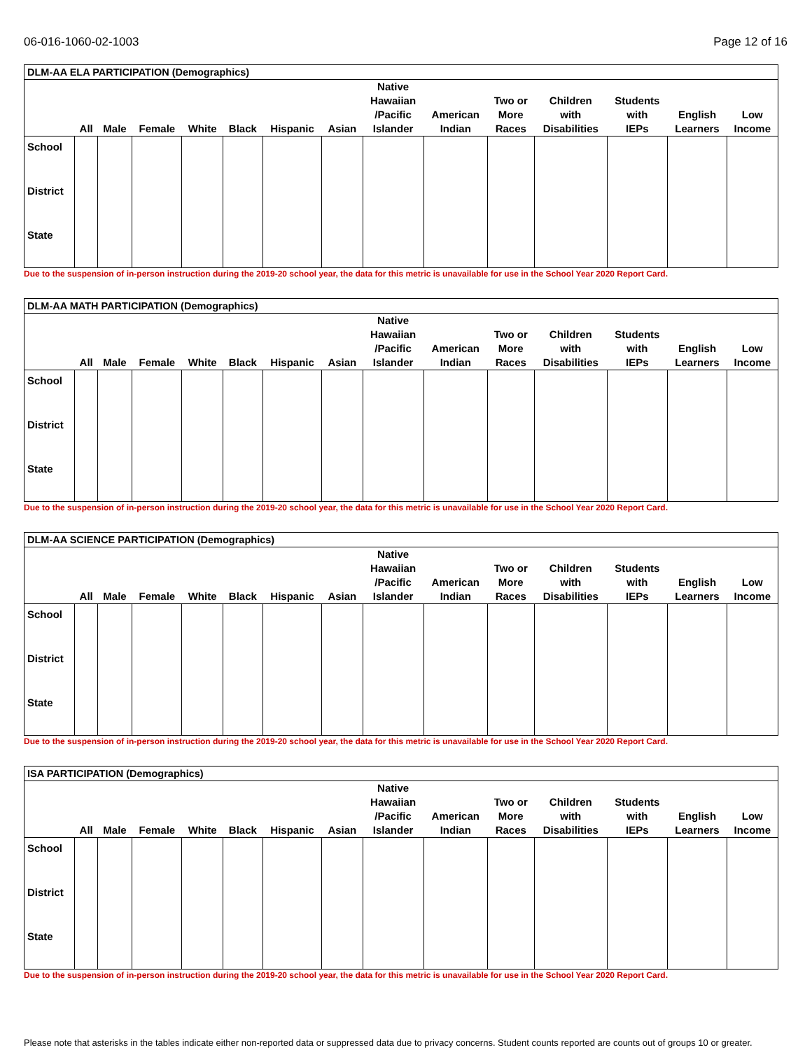06-016-1060-02-1003 Page 12 of 16
| DLM-AA ELA PARTICIPATION (Demographics) | | | | | | | | | | | | | | |
| | All | Male | Female | White | Black | Hispanic | Asian | Native Hawaiian /Pacific Islander | American Indian | Two or More Races | Children with Disabilities | Students with IEPs | English Learners | Low Income |
| School | | | | | | | | | | | | | | |
| District | | | | | | | | | | | | | | |
| State | | | | | | | | | | | | | | |
Due to the suspension of in-person instruction during the 2019-20 school year, the data for this metric is unavailable for use in the School Year 2020 Report Card.
| DLM-AA MATH PARTICIPATION (Demographics) | | | | | | | | | | | | | | |
| | All | Male | Female | White | Black | Hispanic | Asian | Native Hawaiian /Pacific Islander | American Indian | Two or More Races | Children with Disabilities | Students with IEPs | English Learners | Low Income |
| School | | | | | | | | | | | | | | |
| District | | | | | | | | | | | | | | |
| State | | | | | | | | | | | | | | |
Due to the suspension of in-person instruction during the 2019-20 school year, the data for this metric is unavailable for use in the School Year 2020 Report Card.
| DLM-AA SCIENCE PARTICIPATION (Demographics) | | | | | | | | | | | | | | |
| | All | Male | Female | White | Black | Hispanic | Asian | Native Hawaiian /Pacific Islander | American Indian | Two or More Races | Children with Disabilities | Students with IEPs | English Learners | Low Income |
| School | | | | | | | | | | | | | | |
| District | | | | | | | | | | | | | | |
| State | | | | | | | | | | | | | | |
Due to the suspension of in-person instruction during the 2019-20 school year, the data for this metric is unavailable for use in the School Year 2020 Report Card.
| ISA PARTICIPATION (Demographics) | | | | | | | | | | | | | | |
| | All | Male | Female | White | Black | Hispanic | Asian | Native Hawaiian /Pacific Islander | American Indian | Two or More Races | Children with Disabilities | Students with IEPs | English Learners | Low Income |
| School | | | | | | | | | | | | | | |
| District | | | | | | | | | | | | | | |
| State | | | | | | | | | | | | | | |
Due to the suspension of in-person instruction during the 2019-20 school year, the data for this metric is unavailable for use in the School Year 2020 Report Card.
Please note that asterisks in the tables indicate either non-reported data or suppressed data due to privacy concerns. Student counts reported are counts out of groups 10 or greater.